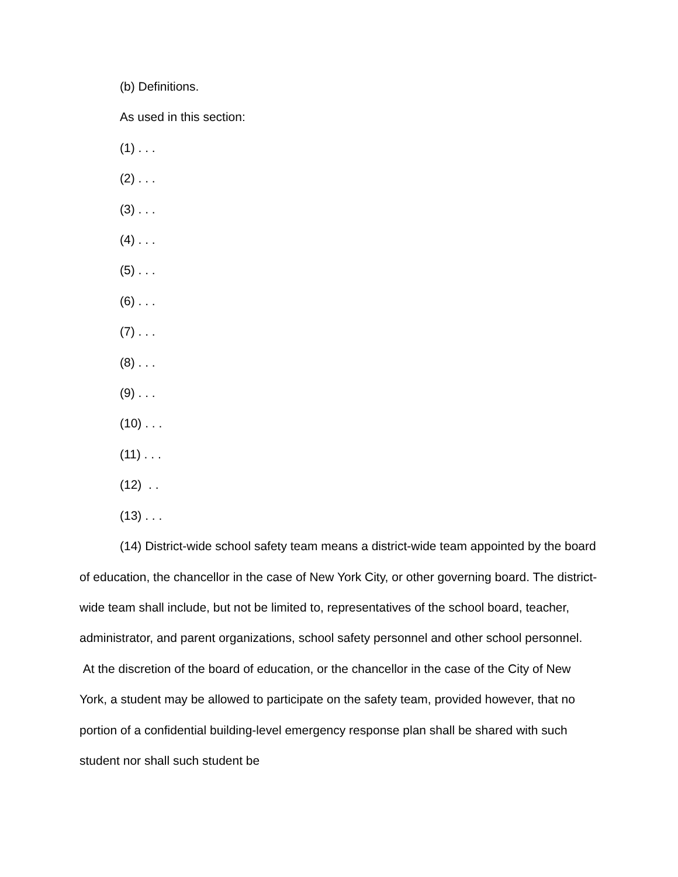(b) Definitions.
As used in this section:
(1) . . .
(2) . . .
(3) . . .
(4) . . .
(5) . . .
(6) . . .
(7) . . .
(8) . . .
(9) . . .
(10) . . .
(11) . . .
(12) . .
(13) . . .
(14) District-wide school safety team means a district-wide team appointed by the board of education, the chancellor in the case of New York City, or other governing board. The district-wide team shall include, but not be limited to, representatives of the school board, teacher, administrator, and parent organizations, school safety personnel and other school personnel. At the discretion of the board of education, or the chancellor in the case of the City of New York, a student may be allowed to participate on the safety team, provided however, that no portion of a confidential building-level emergency response plan shall be shared with such student nor shall such student be